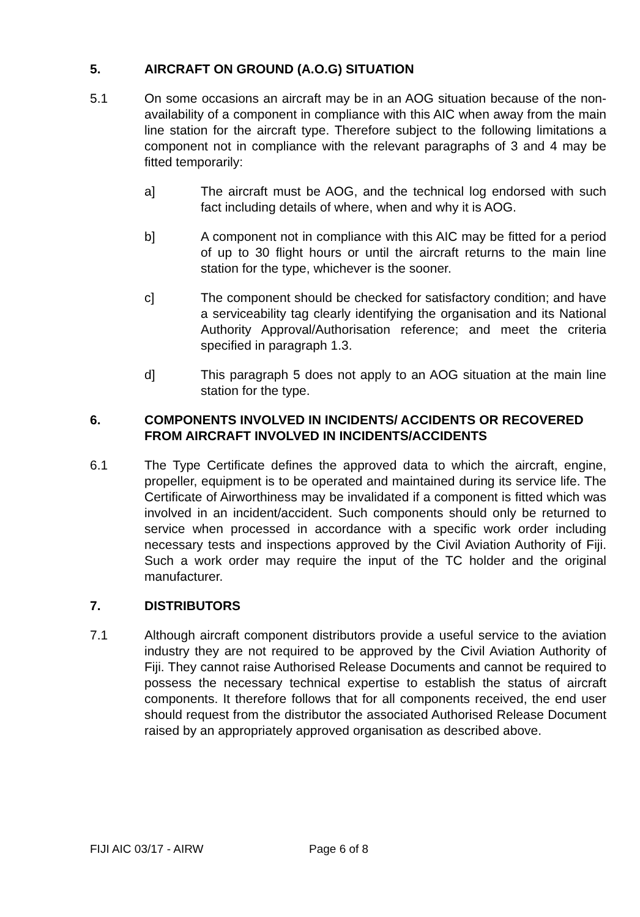5. AIRCRAFT ON GROUND (A.O.G) SITUATION
5.1 On some occasions an aircraft may be in an AOG situation because of the non-availability of a component in compliance with this AIC when away from the main line station for the aircraft type. Therefore subject to the following limitations a component not in compliance with the relevant paragraphs of 3 and 4 may be fitted temporarily:
a] The aircraft must be AOG, and the technical log endorsed with such fact including details of where, when and why it is AOG.
b] A component not in compliance with this AIC may be fitted for a period of up to 30 flight hours or until the aircraft returns to the main line station for the type, whichever is the sooner.
c] The component should be checked for satisfactory condition; and have a serviceability tag clearly identifying the organisation and its National Authority Approval/Authorisation reference; and meet the criteria specified in paragraph 1.3.
d] This paragraph 5 does not apply to an AOG situation at the main line station for the type.
6. COMPONENTS INVOLVED IN INCIDENTS/ ACCIDENTS OR RECOVERED FROM AIRCRAFT INVOLVED IN INCIDENTS/ACCIDENTS
6.1 The Type Certificate defines the approved data to which the aircraft, engine, propeller, equipment is to be operated and maintained during its service life. The Certificate of Airworthiness may be invalidated if a component is fitted which was involved in an incident/accident. Such components should only be returned to service when processed in accordance with a specific work order including necessary tests and inspections approved by the Civil Aviation Authority of Fiji. Such a work order may require the input of the TC holder and the original manufacturer.
7. DISTRIBUTORS
7.1 Although aircraft component distributors provide a useful service to the aviation industry they are not required to be approved by the Civil Aviation Authority of Fiji. They cannot raise Authorised Release Documents and cannot be required to possess the necessary technical expertise to establish the status of aircraft components. It therefore follows that for all components received, the end user should request from the distributor the associated Authorised Release Document raised by an appropriately approved organisation as described above.
FIJI AIC 03/17 - AIRW Page 6 of 8